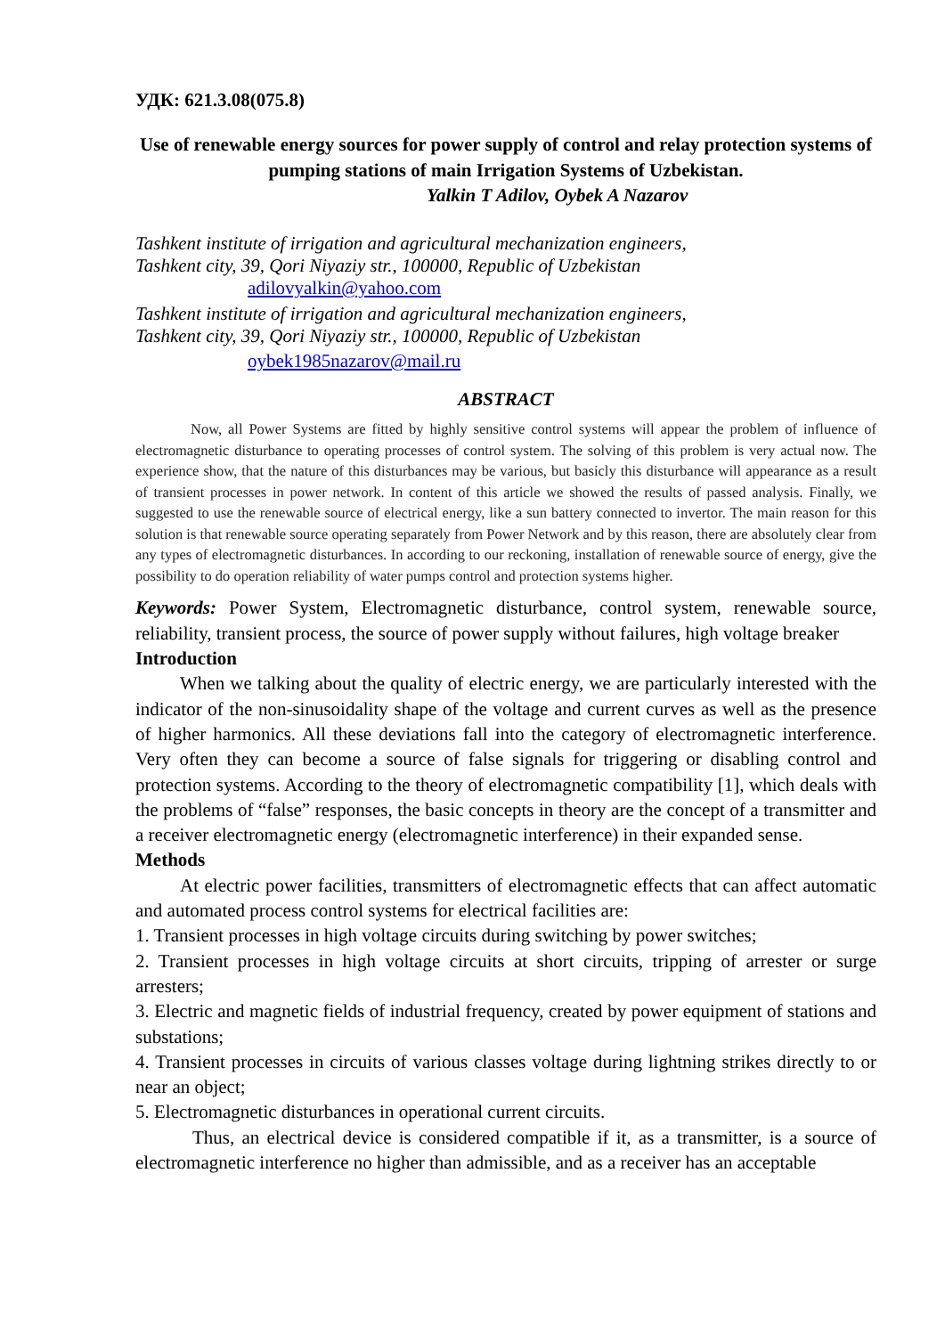УДК: 621.3.08(075.8)
Use of renewable energy sources for power supply of control and relay protection systems of pumping stations of main Irrigation Systems of Uzbekistan.
Yalkin T Adilov, Oybek A Nazarov
Tashkent institute of irrigation and agricultural mechanization engineers,
Tashkent city, 39, Qori Niyaziy str., 100000, Republic of Uzbekistan
adilovyalkin@yahoo.com
Tashkent institute of irrigation and agricultural mechanization engineers,
Tashkent city, 39, Qori Niyaziy str., 100000, Republic of Uzbekistan
oybek1985nazarov@mail.ru
ABSTRACT
Now, all Power Systems are fitted by highly sensitive control systems will appear the problem of influence of electromagnetic disturbance to operating processes of control system. The solving of this problem is very actual now. The experience show, that the nature of this disturbances may be various, but basicly this disturbance will appearance as a result of transient processes in power network. In content of this article we showed the results of passed analysis. Finally, we suggested to use the renewable source of electrical energy, like a sun battery connected to invertor. The main reason for this solution is that renewable source operating separately from Power Network and by this reason, there are absolutely clear from any types of electromagnetic disturbances. In according to our reckoning, installation of renewable source of energy, give the possibility to do operation reliability of water pumps control and protection systems higher.
Keywords: Power System, Electromagnetic disturbance, control system, renewable source, reliability, transient process, the source of power supply without failures, high voltage breaker
Introduction
When we talking about the quality of electric energy, we are particularly interested with the indicator of the non-sinusoidality shape of the voltage and current curves as well as the presence of higher harmonics. All these deviations fall into the category of electromagnetic interference. Very often they can become a source of false signals for triggering or disabling control and protection systems. According to the theory of electromagnetic compatibility [1], which deals with the problems of “false” responses, the basic concepts in theory are the concept of a transmitter and a receiver electromagnetic energy (electromagnetic interference) in their expanded sense.
Methods
At electric power facilities, transmitters of electromagnetic effects that can affect automatic and automated process control systems for electrical facilities are:
1. Transient processes in high voltage circuits during switching by power switches;
2. Transient processes in high voltage circuits at short circuits, tripping of arrester or surge arresters;
3. Electric and magnetic fields of industrial frequency, created by power equipment of stations and substations;
4. Transient processes in circuits of various classes voltage during lightning strikes directly to or near an object;
5. Electromagnetic disturbances in operational current circuits.
Thus, an electrical device is considered compatible if it, as a transmitter, is a source of electromagnetic interference no higher than admissible, and as a receiver has an acceptable